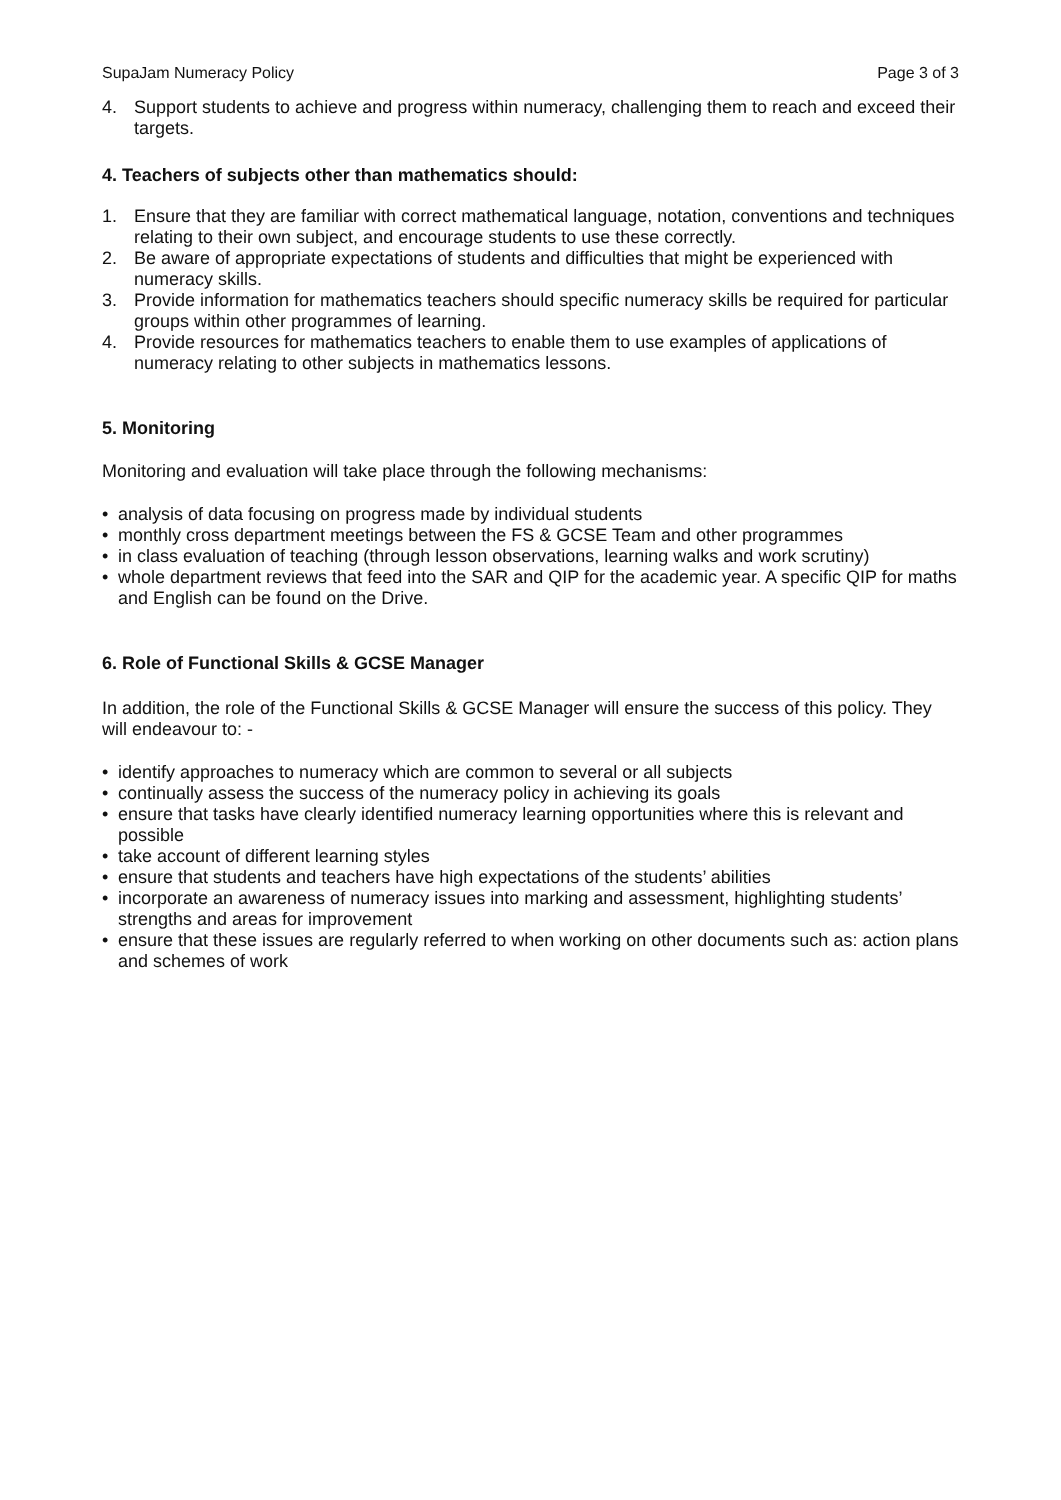SupaJam Numeracy Policy Page 3 of 3
4. Support students to achieve and progress within numeracy, challenging them to reach and exceed their targets.
4. Teachers of subjects other than mathematics should:
1. Ensure that they are familiar with correct mathematical language, notation, conventions and techniques relating to their own subject, and encourage students to use these correctly.
2. Be aware of appropriate expectations of students and difficulties that might be experienced with numeracy skills.
3. Provide information for mathematics teachers should specific numeracy skills be required for particular groups within other programmes of learning.
4. Provide resources for mathematics teachers to enable them to use examples of applications of numeracy relating to other subjects in mathematics lessons.
5. Monitoring
Monitoring and evaluation will take place through the following mechanisms:
• analysis of data focusing on progress made by individual students
• monthly cross department meetings between the FS & GCSE Team and other programmes
• in class evaluation of teaching (through lesson observations, learning walks and work scrutiny)
• whole department reviews that feed into the SAR and QIP for the academic year. A specific QIP for maths and English can be found on the Drive.
6. Role of Functional Skills & GCSE Manager
In addition, the role of the Functional Skills & GCSE Manager will ensure the success of this policy. They will endeavour to: -
• identify approaches to numeracy which are common to several or all subjects
• continually assess the success of the numeracy policy in achieving its goals
• ensure that tasks have clearly identified numeracy learning opportunities where this is relevant and possible
• take account of different learning styles
• ensure that students and teachers have high expectations of the students’ abilities
• incorporate an awareness of numeracy issues into marking and assessment, highlighting students’ strengths and areas for improvement
• ensure that these issues are regularly referred to when working on other documents such as: action plans and schemes of work